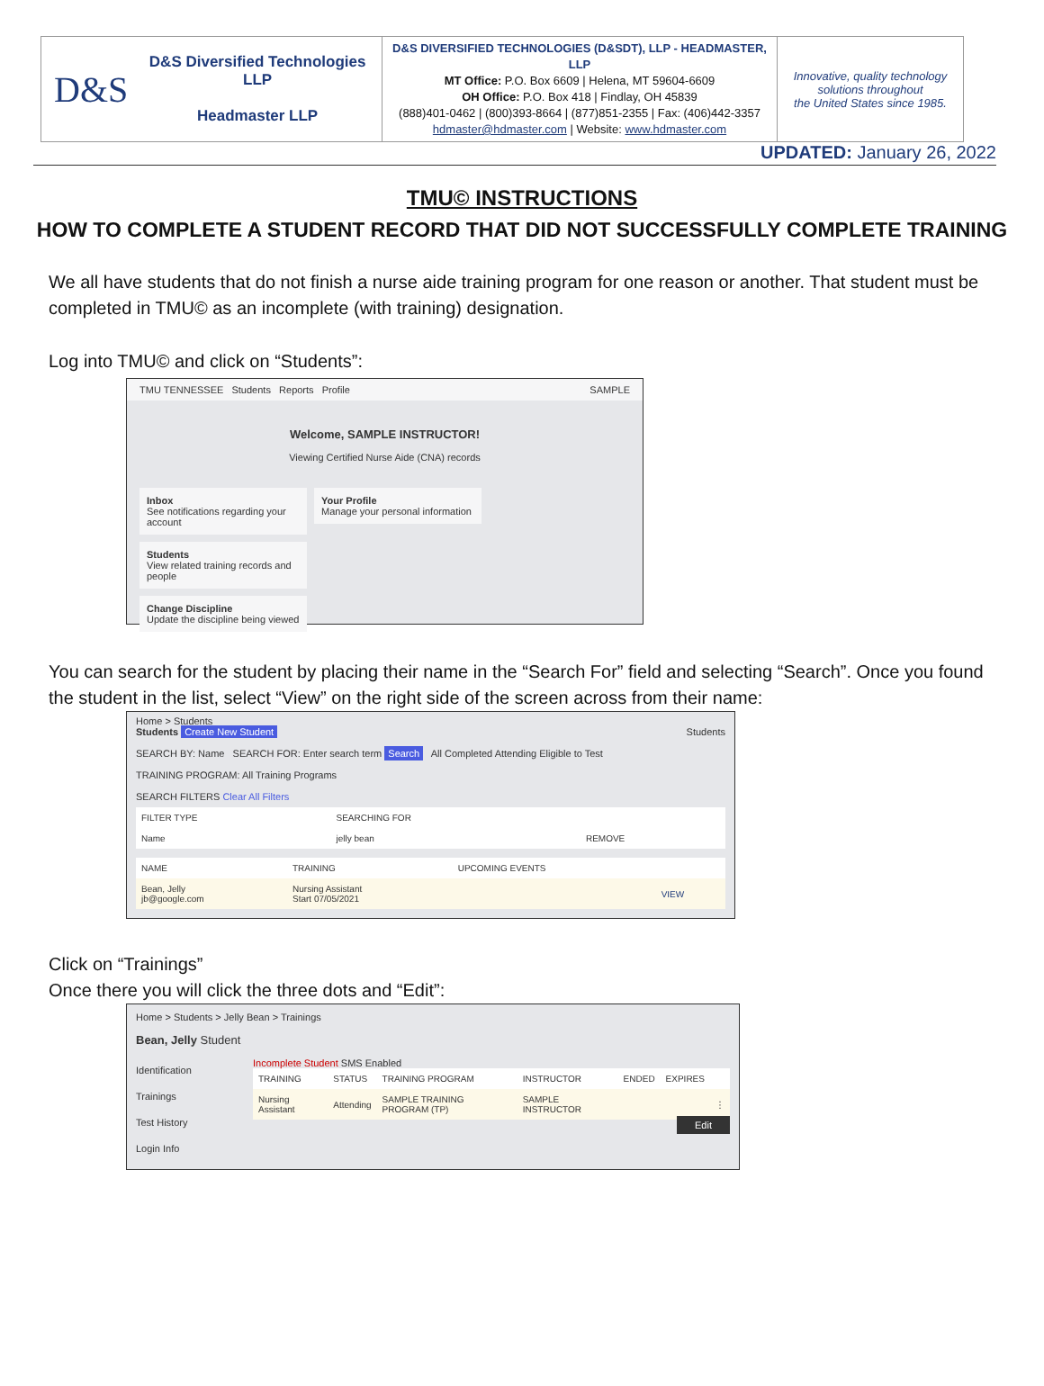D&S
D&S Diversified Technologies LLP
Headmaster LLP
D&S DIVERSIFIED TECHNOLOGIES (D&SDT), LLP - HEADMASTER, LLP
MT Office: P.O. Box 6609 | Helena, MT 59604-6609
OH Office: P.O. Box 418 | Findlay, OH 45839
(888)401-0462 | (800)393-8664 | (877)851-2355 | Fax: (406)442-3357
hdmaster@hdmaster.com | Website: www.hdmaster.com
Innovative, quality technology
solutions throughout
the United States since 1985.
UPDATED: January 26, 2022
TMU© INSTRUCTIONS
HOW TO COMPLETE A STUDENT RECORD THAT DID NOT SUCCESSFULLY COMPLETE TRAINING
We all have students that do not finish a nurse aide training program for one reason or another. That student must be completed in TMU© as an incomplete (with training) designation.
Log into TMU© and click on “Students”:
TMU TENNESSEE Students Reports Profile SAMPLE
Welcome, SAMPLE INSTRUCTOR!
Viewing Certified Nurse Aide (CNA) records
Inbox
See notifications regarding your account
Your Profile
Manage your personal information
Students
View related training records and people
Change Discipline
Update the discipline being viewed
You can search for the student by placing their name in the “Search For” field and selecting “Search”. Once you found the student in the list, select “View” on the right side of the screen across from their name:
Home > Students
Students Create New Student Students
SEARCH BY: Name SEARCH FOR: Enter search term Search All Completed Attending Eligible to Test
TRAINING PROGRAM: All Training Programs
SEARCH FILTERS Clear All Filters
| FILTER TYPE | SEARCHING FOR | |
| --- | --- | --- |
| Name | jelly bean | REMOVE |
| NAME | TRAINING | UPCOMING EVENTS | |
| --- | --- | --- | --- |
| Bean, Jelly jb@google.com | Nursing Assistant Start 07/05/2021 | | VIEW |
Click on “Trainings”
Once there you will click the three dots and “Edit”:
Home > Students > Jelly Bean > Trainings
Bean, Jelly Student
Identification
Trainings
Test History
Login Info
Incomplete Student SMS Enabled
| TRAINING | STATUS | TRAINING PROGRAM | INSTRUCTOR | ENDED | EXPIRES | |
| --- | --- | --- | --- | --- | --- | --- |
| Nursing Assistant | Attending | SAMPLE TRAINING PROGRAM (TP) | SAMPLE INSTRUCTOR | | | ⋮ |
Edit